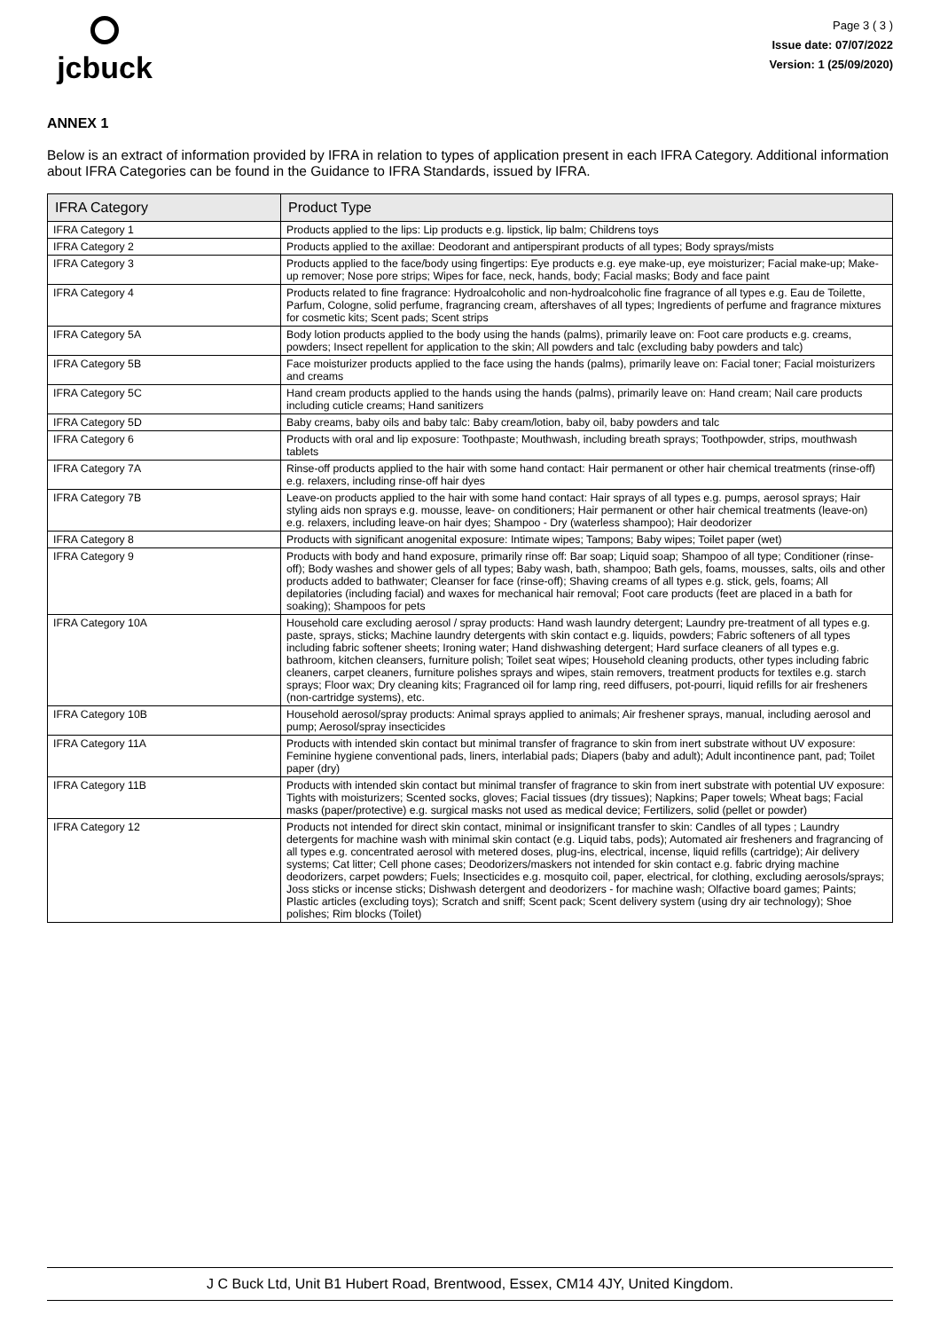jcbuck
Page 3 ( 3 )
Issue date: 07/07/2022
Version: 1 (25/09/2020)
ANNEX 1
Below is an extract of information provided by IFRA in relation to types of application present in each IFRA Category. Additional information about IFRA Categories can be found in the Guidance to IFRA Standards, issued by IFRA.
| IFRA Category | Product Type |
| --- | --- |
| IFRA Category 1 | Products applied to the lips: Lip products e.g. lipstick, lip balm; Childrens toys |
| IFRA Category 2 | Products applied to the axillae: Deodorant and antiperspirant products of all types; Body sprays/mists |
| IFRA Category 3 | Products applied to the face/body using fingertips: Eye products e.g. eye make-up, eye moisturizer; Facial make-up; Make-up remover; Nose pore strips; Wipes for face, neck, hands, body; Facial masks; Body and face paint |
| IFRA Category 4 | Products related to fine fragrance: Hydroalcoholic and non-hydroalcoholic fine fragrance of all types e.g. Eau de Toilette, Parfum, Cologne, solid perfume, fragrancing cream, aftershaves of all types; Ingredients of perfume and fragrance mixtures for cosmetic kits; Scent pads; Scent strips |
| IFRA Category 5A | Body lotion products applied to the body using the hands (palms), primarily leave on: Foot care products e.g. creams, powders; Insect repellent for application to the skin; All powders and talc (excluding baby powders and talc) |
| IFRA Category 5B | Face moisturizer products applied to the face using the hands (palms), primarily leave on: Facial toner; Facial moisturizers and creams |
| IFRA Category 5C | Hand cream products applied to the hands using the hands (palms), primarily leave on: Hand cream; Nail care products including cuticle creams; Hand sanitizers |
| IFRA Category 5D | Baby creams, baby oils and baby talc: Baby cream/lotion, baby oil, baby powders and talc |
| IFRA Category 6 | Products with oral and lip exposure: Toothpaste; Mouthwash, including breath sprays; Toothpowder, strips, mouthwash tablets |
| IFRA Category 7A | Rinse-off products applied to the hair with some hand contact: Hair permanent or other hair chemical treatments (rinse-off) e.g. relaxers, including rinse-off hair dyes |
| IFRA Category 7B | Leave-on products applied to the hair with some hand contact: Hair sprays of all types e.g. pumps, aerosol sprays; Hair styling aids non sprays e.g. mousse, leave- on conditioners; Hair permanent or other hair chemical treatments (leave-on) e.g. relaxers, including leave-on hair dyes; Shampoo - Dry (waterless shampoo); Hair deodorizer |
| IFRA Category 8 | Products with significant anogenital exposure: Intimate wipes; Tampons; Baby wipes; Toilet paper (wet) |
| IFRA Category 9 | Products with body and hand exposure, primarily rinse off: Bar soap; Liquid soap; Shampoo of all type; Conditioner (rinse-off); Body washes and shower gels of all types; Baby wash, bath, shampoo; Bath gels, foams, mousses, salts, oils and other products added to bathwater; Cleanser for face (rinse-off); Shaving creams of all types e.g. stick, gels, foams; All depilatories (including facial) and waxes for mechanical hair removal; Foot care products (feet are placed in a bath for soaking); Shampoos for pets |
| IFRA Category 10A | Household care excluding aerosol / spray products: Hand wash laundry detergent; Laundry pre-treatment of all types e.g. paste, sprays, sticks; Machine laundry detergents with skin contact e.g. liquids, powders; Fabric softeners of all types including fabric softener sheets; Ironing water; Hand dishwashing detergent; Hard surface cleaners of all types e.g. bathroom, kitchen cleansers, furniture polish; Toilet seat wipes; Household cleaning products, other types including fabric cleaners, carpet cleaners, furniture polishes sprays and wipes, stain removers, treatment products for textiles e.g. starch sprays; Floor wax; Dry cleaning kits; Fragranced oil for lamp ring, reed diffusers, pot-pourri, liquid refills for air fresheners (non-cartridge systems), etc. |
| IFRA Category 10B | Household aerosol/spray products: Animal sprays applied to animals; Air freshener sprays, manual, including aerosol and pump; Aerosol/spray insecticides |
| IFRA Category 11A | Products with intended skin contact but minimal transfer of fragrance to skin from inert substrate without UV exposure: Feminine hygiene conventional pads, liners, interlabial pads; Diapers (baby and adult); Adult incontinence pant, pad; Toilet paper (dry) |
| IFRA Category 11B | Products with intended skin contact but minimal transfer of fragrance to skin from inert substrate with potential UV exposure: Tights with moisturizers; Scented socks, gloves; Facial tissues (dry tissues); Napkins; Paper towels; Wheat bags; Facial masks (paper/protective) e.g. surgical masks not used as medical device; Fertilizers, solid (pellet or powder) |
| IFRA Category 12 | Products not intended for direct skin contact, minimal or insignificant transfer to skin: Candles of all types ; Laundry detergents for machine wash with minimal skin contact (e.g. Liquid tabs, pods); Automated air fresheners and fragrancing of all types e.g. concentrated aerosol with metered doses, plug-ins, electrical, incense, liquid refills (cartridge); Air delivery systems; Cat litter; Cell phone cases; Deodorizers/maskers not intended for skin contact e.g. fabric drying machine deodorizers, carpet powders; Fuels; Insecticides e.g. mosquito coil, paper, electrical, for clothing, excluding aerosols/sprays; Joss sticks or incense sticks; Dishwash detergent and deodorizers - for machine wash; Olfactive board games; Paints; Plastic articles (excluding toys); Scratch and sniff; Scent pack; Scent delivery system (using dry air technology); Shoe polishes; Rim blocks (Toilet) |
J C Buck Ltd, Unit B1 Hubert Road, Brentwood, Essex, CM14 4JY, United Kingdom.